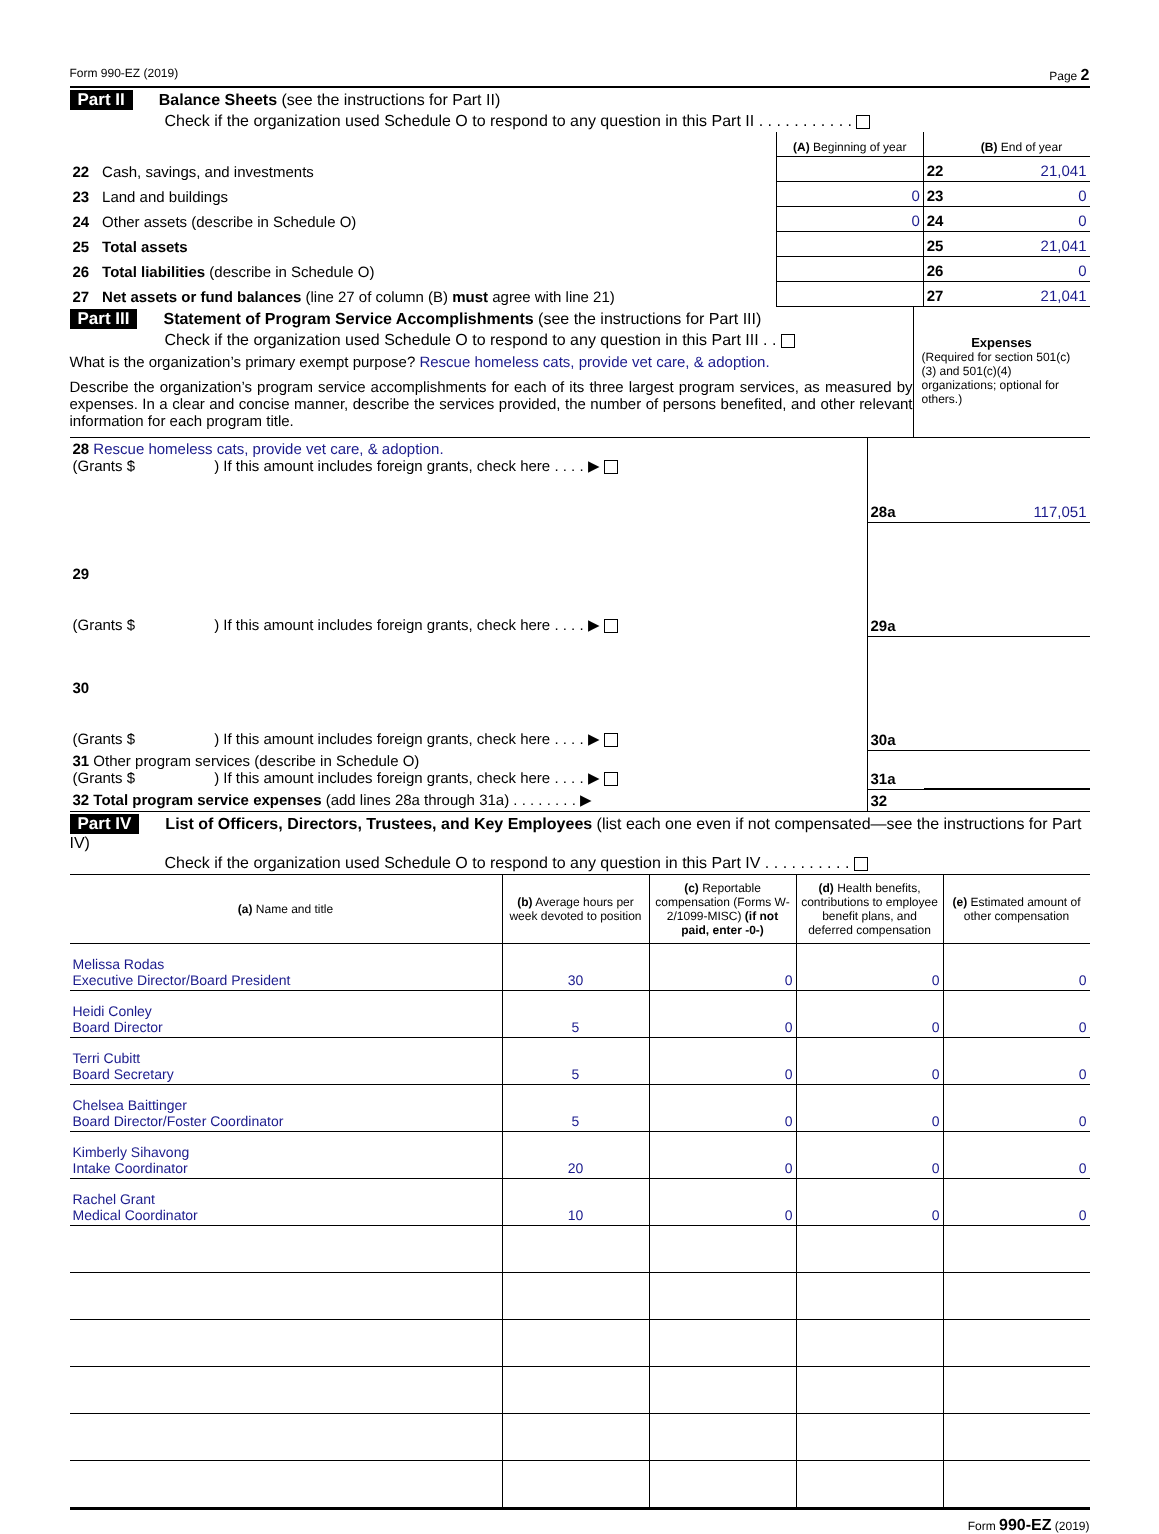Form 990-EZ (2019) Page 2
Part II Balance Sheets (see the instructions for Part II)
Check if the organization used Schedule O to respond to any question in this Part II . . . . . . . . . . .
| | | (A) Beginning of year | | (B) End of year |
| 22 | Cash, savings, and investments | | 22 | 21,041 |
| 23 | Land and buildings | 0 | 23 | 0 |
| 24 | Other assets (describe in Schedule O) | 0 | 24 | 0 |
| 25 | Total assets | | 25 | 21,041 |
| 26 | Total liabilities (describe in Schedule O) | | 26 | 0 |
| 27 | Net assets or fund balances (line 27 of column (B) must agree with line 21) | | 27 | 21,041 |
Part III Statement of Program Service Accomplishments (see the instructions for Part III)
Check if the organization used Schedule O to respond to any question in this Part III . .
What is the organization’s primary exempt purpose? Rescue homeless cats, provide vet care, & adoption.
Describe the organization’s program service accomplishments for each of its three largest program services, as measured by expenses. In a clear and concise manner, describe the services provided, the number of persons benefited, and other relevant information for each program title.
Expenses
(Required for section 501(c)(3) and 501(c)(4) organizations; optional for others.)
| 28 Rescue homeless cats, provide vet care, & adoption. (Grants $ ) If this amount includes foreign grants, check here . . . . ▶ | 28a | 117,051 |
| 29 (Grants $ ) If this amount includes foreign grants, check here . . . . ▶ | 29a | |
| 30 (Grants $ ) If this amount includes foreign grants, check here . . . . ▶ | 30a | |
| 31 Other program services (describe in Schedule O) (Grants $ ) If this amount includes foreign grants, check here . . . . ▶ | 31a | |
| 32 Total program service expenses (add lines 28a through 31a) . . . . . . . . ▶ | 32 | |
Part IV List of Officers, Directors, Trustees, and Key Employees (list each one even if not compensated—see the instructions for Part IV)
Check if the organization used Schedule O to respond to any question in this Part IV . . . . . . . . . .
| (a) Name and title | (b) Average hours per week devoted to position | (c) Reportable compensation (Forms W-2/1099-MISC) (if not paid, enter -0-) | (d) Health benefits, contributions to employee benefit plans, and deferred compensation | (e) Estimated amount of other compensation |
| --- | --- | --- | --- | --- |
| Melissa Rodas Executive Director/Board President | 30 | 0 | 0 | 0 |
| Heidi Conley Board Director | 5 | 0 | 0 | 0 |
| Terri Cubitt Board Secretary | 5 | 0 | 0 | 0 |
| Chelsea Baittinger Board Director/Foster Coordinator | 5 | 0 | 0 | 0 |
| Kimberly Sihavong Intake Coordinator | 20 | 0 | 0 | 0 |
| Rachel Grant Medical Coordinator | 10 | 0 | 0 | 0 |
Form 990-EZ (2019)